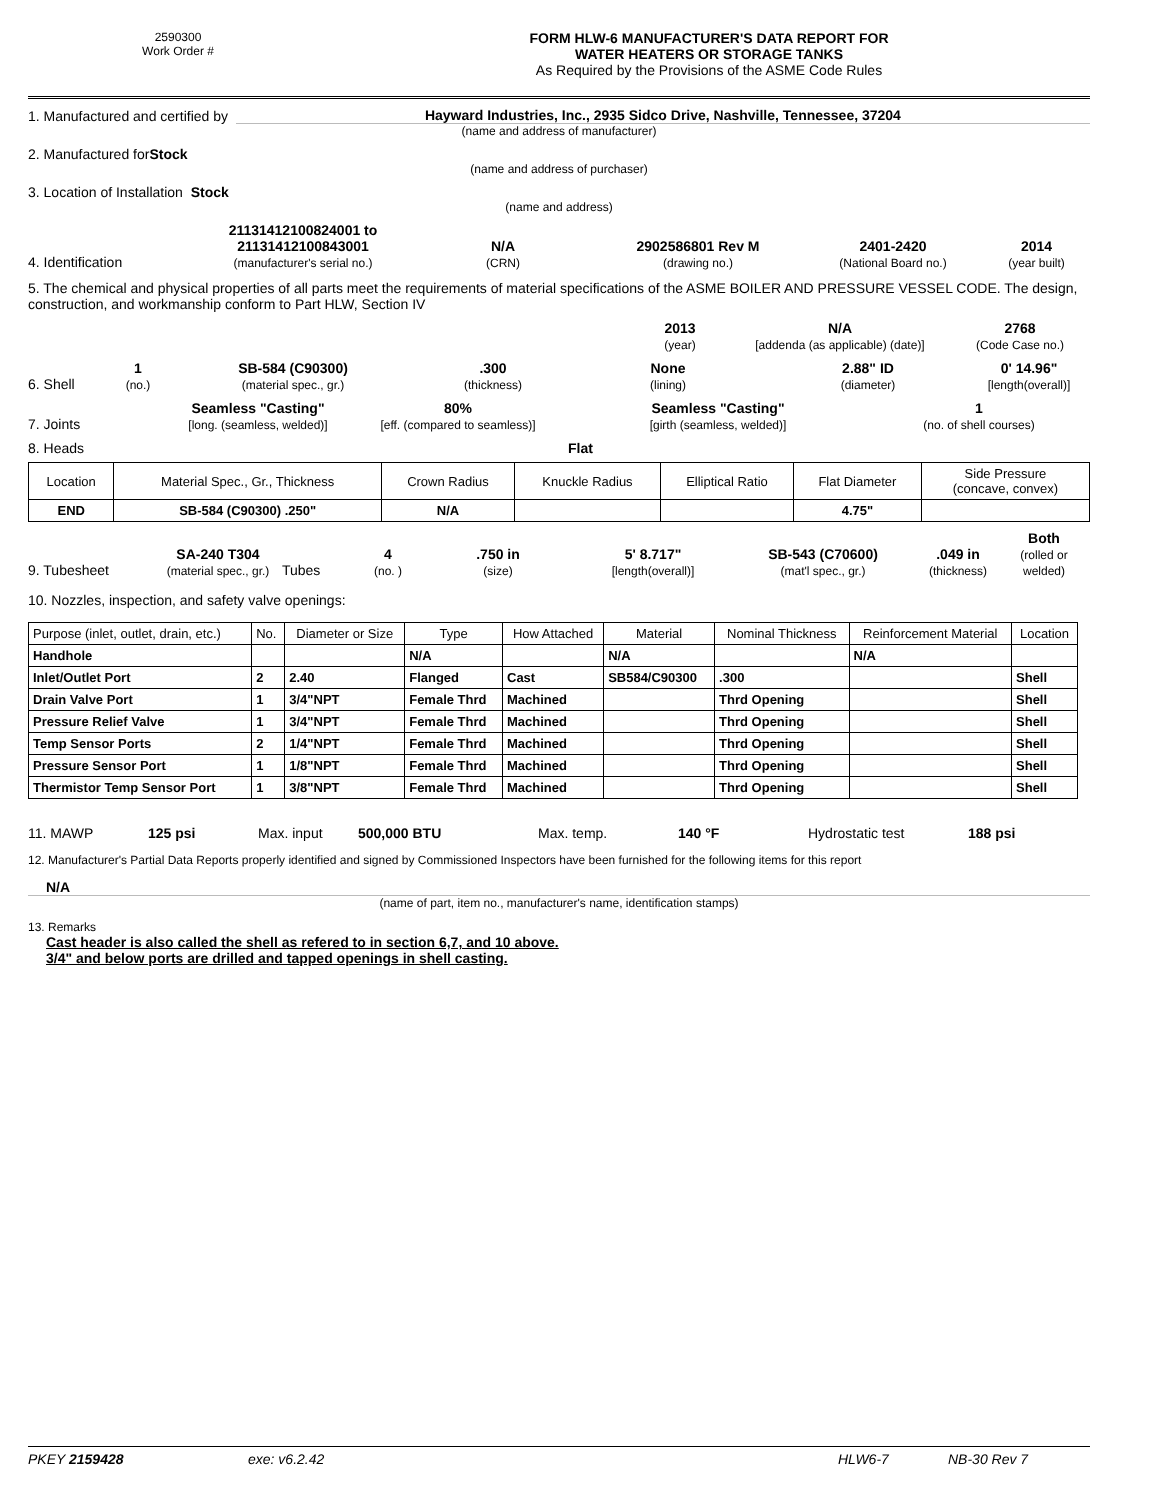2590300
Work Order #
FORM HLW-6 MANUFACTURER'S DATA REPORT FOR
WATER HEATERS OR STORAGE TANKS
As Required by the Provisions of the ASME Code Rules
1. Manufactured and certified by Hayward Industries, Inc., 2935 Sidco Drive, Nashville, Tennessee, 37204
(name and address of manufacturer)
2. Manufactured for Stock
(name and address of purchaser)
3. Location of Installation Stock
(name and address)
4. Identification 21131412100824001 to
21131412100843001
(manufacturer's serial no.) N/A
(CRN) 2902586801 Rev M
(drawing no.) 2401-2420
(National Board no.) 2014
(year built)
5. The chemical and physical properties of all parts meet the requirements of material specifications of the ASME BOILER AND PRESSURE VESSEL CODE. The design, construction, and workmanship conform to Part HLW, Section IV
2013
(year) N/A
[addenda (as applicable) (date)] 2768
(Code Case no.)
6. Shell 1
(no.) SB-584 (C90300)
(material spec., gr.).300
(thickness) None
(lining) 2.88" ID
(diameter) 0' 14.96"
[length(overall)]
7. Joints Seamless "Casting"
[long. (seamless, welded)] 80%
[eff. (compared to seamless)] Seamless "Casting"
[girth (seamless, welded)] 1
(no. of shell courses)
8. Heads Flat
| Location | Material Spec., Gr., Thickness | Crown Radius | Knuckle Radius | Elliptical Ratio | Flat Diameter | Side Pressure (concave, convex) |
| END | SB-584 (C90300) .250" | N/A | | | 4.75" | |
9. Tubesheet SA-240 T304
(material spec., gr.) Tubes 4
(no. ).750 in
(size) 5' 8.717"
[length(overall)] SB-543 (C70600)
(mat'l spec., gr.).049 in
(thickness) Both
(rolled or welded)
10. Nozzles, inspection, and safety valve openings:
| Purpose (inlet, outlet, drain, etc.) | No. | Diameter or Size | Type | How Attached | Material | Nominal Thickness | Reinforcement Material | Location |
| Handhole | | | N/A | | N/A | | N/A | |
| Inlet/Outlet Port | 2 | 2.40 | Flanged | Cast | SB584/C90300 | .300 | | Shell |
| Drain Valve Port | 1 | 3/4"NPT | Female Thrd | Machined | | Thrd Opening | | Shell |
| Pressure Relief Valve | 1 | 3/4"NPT | Female Thrd | Machined | | Thrd Opening | | Shell |
| Temp Sensor Ports | 2 | 1/4"NPT | Female Thrd | Machined | | Thrd Opening | | Shell |
| Pressure Sensor Port | 1 | 1/8"NPT | Female Thrd | Machined | | Thrd Opening | | Shell |
| Thermistor Temp Sensor Port | 1 | 3/8"NPT | Female Thrd | Machined | | Thrd Opening | | Shell |
11. MAWP 125 psi Max. input 500,000 BTU Max. temp. 140 °F Hydrostatic test 188 psi
12. Manufacturer's Partial Data Reports properly identified and signed by Commissioned Inspectors have been furnished for the following items for this report
N/A
(name of part, item no., manufacturer's name, identification stamps)
13. Remarks
Cast header is also called the shell as refered to in section 6,7, and 10 above.
3/4" and below ports are drilled and tapped openings in shell casting.
PKEY 2159428 exe: v6.2.42 HLW6-7 NB-30 Rev 7